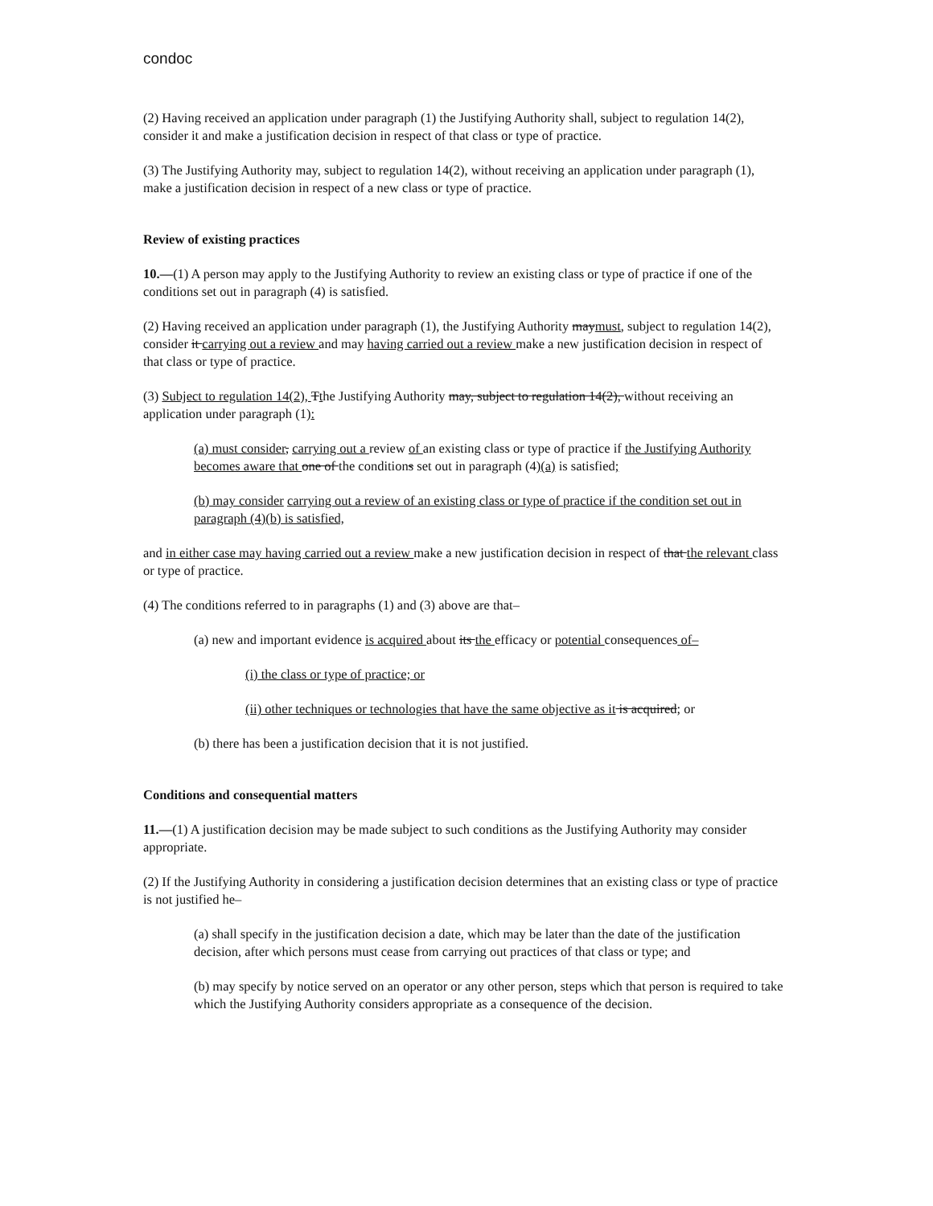condoc
(2) Having received an application under paragraph (1) the Justifying Authority shall, subject to regulation 14(2), consider it and make a justification decision in respect of that class or type of practice.
(3) The Justifying Authority may, subject to regulation 14(2), without receiving an application under paragraph (1), make a justification decision in respect of a new class or type of practice.
Review of existing practices
10.—(1) A person may apply to the Justifying Authority to review an existing class or type of practice if one of the conditions set out in paragraph (4) is satisfied.
(2) Having received an application under paragraph (1), the Justifying Authority maymust, subject to regulation 14(2), consider it carrying out a review and may having carried out a review make a new justification decision in respect of that class or type of practice.
(3) Subject to regulation 14(2), Tthe Justifying Authority may, subject to regulation 14(2), without receiving an application under paragraph (1):
(a) must consider, carrying out a review of an existing class or type of practice if the Justifying Authority becomes aware that one of the conditions set out in paragraph (4)(a) is satisfied;
(b) may consider carrying out a review of an existing class or type of practice if the condition set out in paragraph (4)(b) is satisfied,
and in either case may having carried out a review make a new justification decision in respect of that the relevant class or type of practice.
(4) The conditions referred to in paragraphs (1) and (3) above are that–
(a) new and important evidence is acquired about its the efficacy or potential consequences of–
(i) the class or type of practice; or
(ii) other techniques or technologies that have the same objective as it is acquired; or
(b) there has been a justification decision that it is not justified.
Conditions and consequential matters
11.—(1) A justification decision may be made subject to such conditions as the Justifying Authority may consider appropriate.
(2) If the Justifying Authority in considering a justification decision determines that an existing class or type of practice is not justified he–
(a) shall specify in the justification decision a date, which may be later than the date of the justification decision, after which persons must cease from carrying out practices of that class or type; and
(b) may specify by notice served on an operator or any other person, steps which that person is required to take which the Justifying Authority considers appropriate as a consequence of the decision.